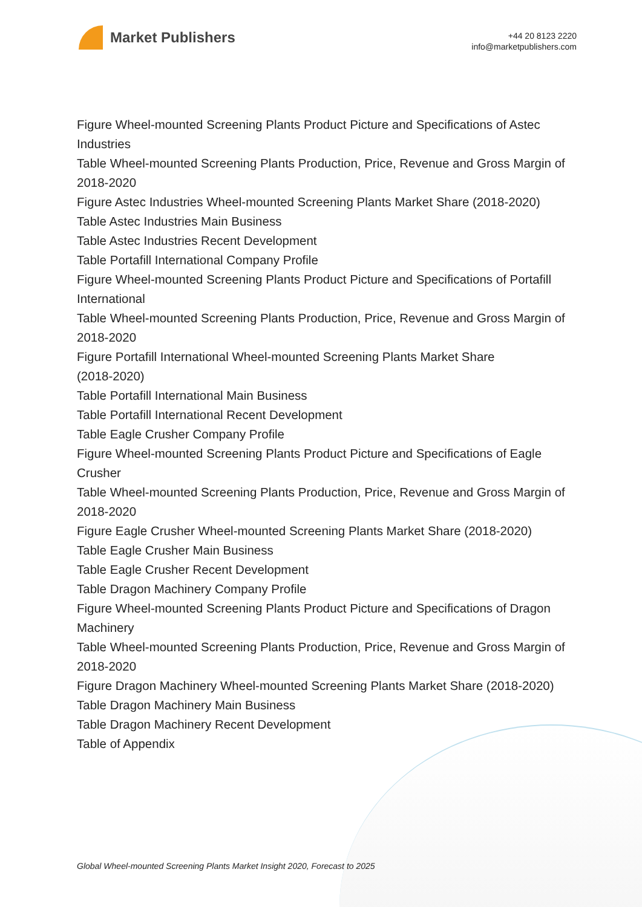Market Publishers
+44 20 8123 2220
info@marketpublishers.com
Figure Wheel-mounted Screening Plants Product Picture and Specifications of Astec Industries
Table Wheel-mounted Screening Plants Production, Price, Revenue and Gross Margin of 2018-2020
Figure Astec Industries Wheel-mounted Screening Plants Market Share (2018-2020)
Table Astec Industries Main Business
Table Astec Industries Recent Development
Table Portafill International Company Profile
Figure Wheel-mounted Screening Plants Product Picture and Specifications of Portafill International
Table Wheel-mounted Screening Plants Production, Price, Revenue and Gross Margin of 2018-2020
Figure Portafill International Wheel-mounted Screening Plants Market Share
(2018-2020)
Table Portafill International Main Business
Table Portafill International Recent Development
Table Eagle Crusher Company Profile
Figure Wheel-mounted Screening Plants Product Picture and Specifications of Eagle Crusher
Table Wheel-mounted Screening Plants Production, Price, Revenue and Gross Margin of 2018-2020
Figure Eagle Crusher Wheel-mounted Screening Plants Market Share (2018-2020)
Table Eagle Crusher Main Business
Table Eagle Crusher Recent Development
Table Dragon Machinery Company Profile
Figure Wheel-mounted Screening Plants Product Picture and Specifications of Dragon Machinery
Table Wheel-mounted Screening Plants Production, Price, Revenue and Gross Margin of 2018-2020
Figure Dragon Machinery Wheel-mounted Screening Plants Market Share (2018-2020)
Table Dragon Machinery Main Business
Table Dragon Machinery Recent Development
Table of Appendix
Global Wheel-mounted Screening Plants Market Insight 2020, Forecast to 2025